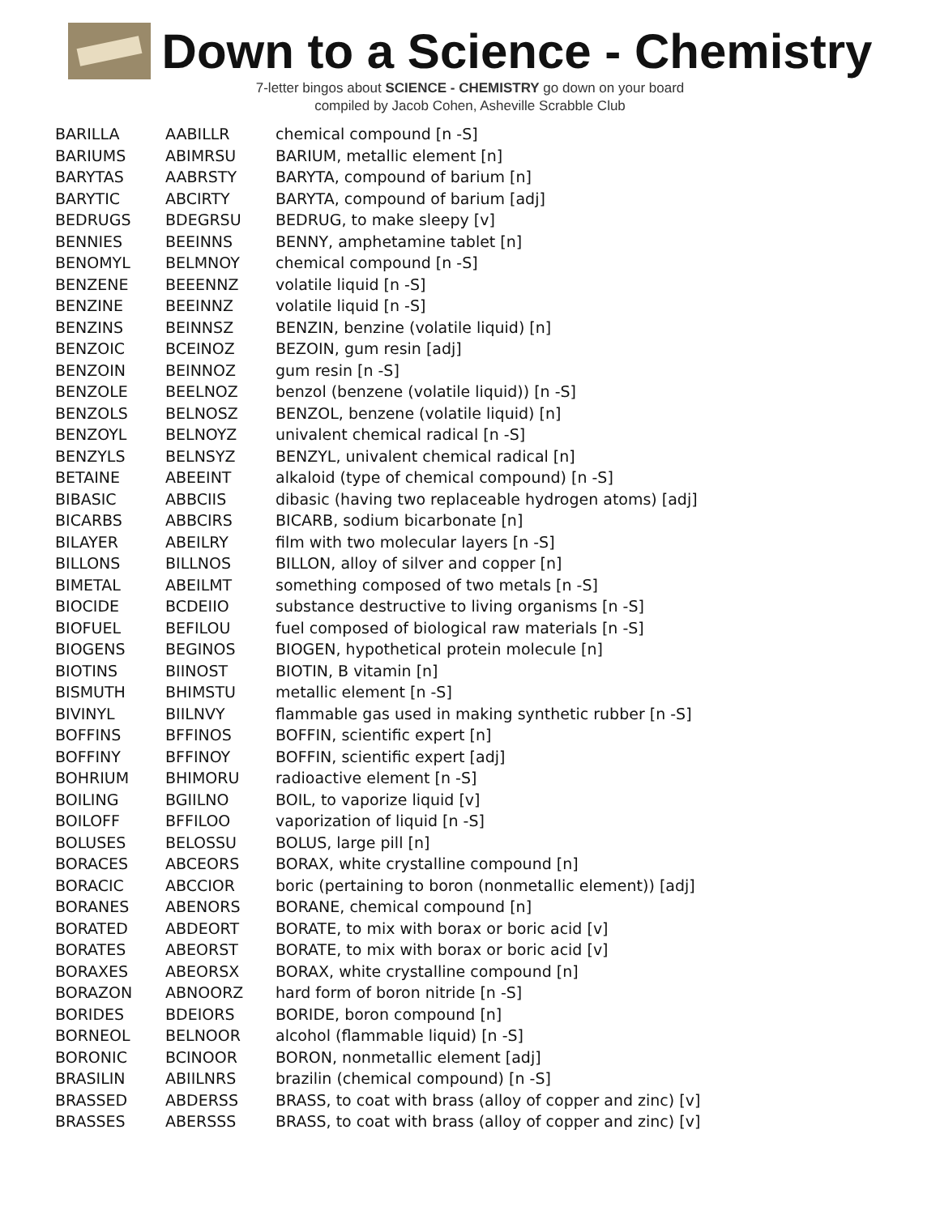Down to a Science - Chemistry
7-letter bingos about SCIENCE - CHEMISTRY go down on your board
compiled by Jacob Cohen, Asheville Scrabble Club
| BARILLA | AABILLR | chemical compound [n -S] |
| BARIUMS | ABIMRSU | BARIUM, metallic element [n] |
| BARYTAS | AABRSTY | BARYTA, compound of barium [n] |
| BARYTIC | ABCIRTY | BARYTA, compound of barium [adj] |
| BEDRUGS | BDEGRSU | BEDRUG, to make sleepy [v] |
| BENNIES | BEEINNS | BENNY, amphetamine tablet [n] |
| BENOMYL | BELMNOY | chemical compound [n -S] |
| BENZENE | BEEENNZ | volatile liquid [n -S] |
| BENZINE | BEEINNZ | volatile liquid [n -S] |
| BENZINS | BEINNSZ | BENZIN, benzine (volatile liquid) [n] |
| BENZOIC | BCEINOZ | BEZOIN, gum resin [adj] |
| BENZOIN | BEINNOZ | gum resin [n -S] |
| BENZOLE | BEELNOZ | benzol (benzene (volatile liquid)) [n -S] |
| BENZOLS | BELNOSZ | BENZOL, benzene (volatile liquid) [n] |
| BENZOYL | BELNOYZ | univalent chemical radical [n -S] |
| BENZYLS | BELNSYZ | BENZYL, univalent chemical radical [n] |
| BETAINE | ABEEINT | alkaloid (type of chemical compound) [n -S] |
| BIBASIC | ABBCIIS | dibasic (having two replaceable hydrogen atoms) [adj] |
| BICARBS | ABBCIRS | BICARB, sodium bicarbonate [n] |
| BILAYER | ABEILRY | film with two molecular layers [n -S] |
| BILLONS | BILLNOS | BILLON, alloy of silver and copper [n] |
| BIMETAL | ABEILMT | something composed of two metals [n -S] |
| BIOCIDE | BCDEIIO | substance destructive to living organisms [n -S] |
| BIOFUEL | BEFILOU | fuel composed of biological raw materials [n -S] |
| BIOGENS | BEGINOS | BIOGEN, hypothetical protein molecule [n] |
| BIOTINS | BIINOST | BIOTIN, B vitamin [n] |
| BISMUTH | BHIMSTU | metallic element [n -S] |
| BIVINYL | BIILNVY | flammable gas used in making synthetic rubber [n -S] |
| BOFFINS | BFFINOS | BOFFIN, scientific expert [n] |
| BOFFINY | BFFINOY | BOFFIN, scientific expert [adj] |
| BOHRIUM | BHIMORU | radioactive element [n -S] |
| BOILING | BGIILNO | BOIL, to vaporize liquid [v] |
| BOILOFF | BFFILOO | vaporization of liquid [n -S] |
| BOLUSES | BELOSSU | BOLUS, large pill [n] |
| BORACES | ABCEORS | BORAX, white crystalline compound [n] |
| BORACIC | ABCCIOR | boric (pertaining to boron (nonmetallic element)) [adj] |
| BORANES | ABENORS | BORANE, chemical compound [n] |
| BORATED | ABDEORT | BORATE, to mix with borax or boric acid [v] |
| BORATES | ABEORST | BORATE, to mix with borax or boric acid [v] |
| BORAXES | ABEORSX | BORAX, white crystalline compound [n] |
| BORAZON | ABNOORZ | hard form of boron nitride [n -S] |
| BORIDES | BDEIORS | BORIDE, boron compound [n] |
| BORNEOL | BELNOOR | alcohol (flammable liquid) [n -S] |
| BORONIC | BCINOOR | BORON, nonmetallic element [adj] |
| BRASILIN | ABIILNRS | brazilin (chemical compound) [n -S] |
| BRASSED | ABDERSS | BRASS, to coat with brass (alloy of copper and zinc) [v] |
| BRASSES | ABERSSS | BRASS, to coat with brass (alloy of copper and zinc) [v] |